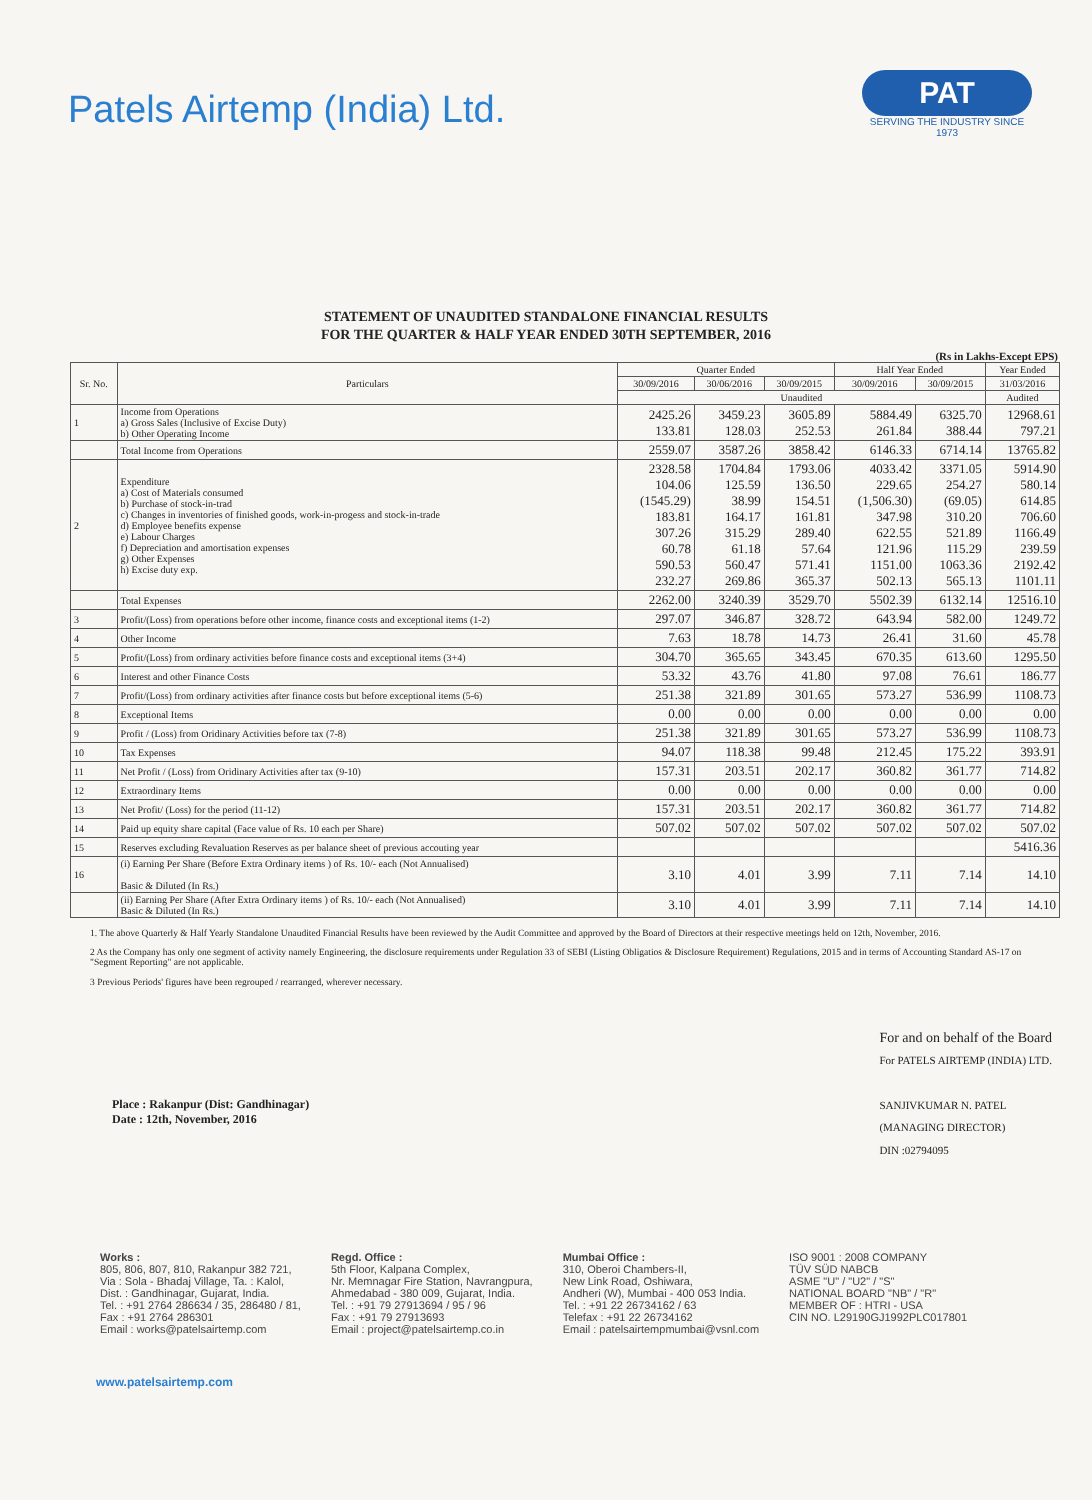Patels Airtemp (India) Ltd.
PAT
SERVING THE INDUSTRY SINCE 1973
STATEMENT OF UNAUDITED STANDALONE FINANCIAL RESULTS
FOR THE QUARTER & HALF YEAR ENDED 30TH SEPTEMBER, 2016
(Rs in Lakhs-Except EPS)
| Sr. No. | Particulars | Quarter Ended | | | Half Year Ended | | Year Ended |
| --- | --- | --- | --- | --- | --- | --- | --- |
| | | 30/09/2016 | 30/06/2016 | 30/09/2015 | 30/09/2016 | 30/09/2015 | 31/03/2016 |
| | | Unaudited | | | | | Audited |
| 1 | Income from Operations a) Gross Sales (Inclusive of Excise Duty) b) Other Operating Income | 2425.26 133.81 | 3459.23 128.03 | 3605.89 252.53 | 5884.49 261.84 | 6325.70 388.44 | 12968.61 797.21 |
| | Total Income from Operations | 2559.07 | 3587.26 | 3858.42 | 6146.33 | 6714.14 | 13765.82 |
| 2 | Expenditure a) Cost of Materials consumed b) Purchase of stock-in-trad c) Changes in inventories of finished goods, work-in-progess and stock-in-trade d) Employee benefits expense e) Labour Charges f) Depreciation and amortisation expenses g) Other Expenses h) Excise duty exp. | 2328.58 104.06 (1545.29) 183.81 307.26 60.78 590.53 232.27 | 1704.84 125.59 38.99 164.17 315.29 61.18 560.47 269.86 | 1793.06 136.50 154.51 161.81 289.40 57.64 571.41 365.37 | 4033.42 229.65 (1,506.30) 347.98 622.55 121.96 1151.00 502.13 | 3371.05 254.27 (69.05) 310.20 521.89 115.29 1063.36 565.13 | 5914.90 580.14 614.85 706.60 1166.49 239.59 2192.42 1101.11 |
| | Total Expenses | 2262.00 | 3240.39 | 3529.70 | 5502.39 | 6132.14 | 12516.10 |
| 3 | Profit/(Loss) from operations before other income, finance costs and exceptional items (1-2) | 297.07 | 346.87 | 328.72 | 643.94 | 582.00 | 1249.72 |
| 4 | Other Income | 7.63 | 18.78 | 14.73 | 26.41 | 31.60 | 45.78 |
| 5 | Profit/(Loss) from ordinary activities before finance costs and exceptional items (3+4) | 304.70 | 365.65 | 343.45 | 670.35 | 613.60 | 1295.50 |
| 6 | Interest and other Finance Costs | 53.32 | 43.76 | 41.80 | 97.08 | 76.61 | 186.77 |
| 7 | Profit/(Loss) from ordinary activities after finance costs but before exceptional items (5-6) | 251.38 | 321.89 | 301.65 | 573.27 | 536.99 | 1108.73 |
| 8 | Exceptional Items | 0.00 | 0.00 | 0.00 | 0.00 | 0.00 | 0.00 |
| 9 | Profit / (Loss) from Oridinary Activities before tax (7-8) | 251.38 | 321.89 | 301.65 | 573.27 | 536.99 | 1108.73 |
| 10 | Tax Expenses | 94.07 | 118.38 | 99.48 | 212.45 | 175.22 | 393.91 |
| 11 | Net Profit / (Loss) from Oridinary Activities after tax (9-10) | 157.31 | 203.51 | 202.17 | 360.82 | 361.77 | 714.82 |
| 12 | Extraordinary Items | 0.00 | 0.00 | 0.00 | 0.00 | 0.00 | 0.00 |
| 13 | Net Profit/ (Loss) for the period (11-12) | 157.31 | 203.51 | 202.17 | 360.82 | 361.77 | 714.82 |
| 14 | Paid up equity share capital (Face value of Rs. 10 each per Share) | 507.02 | 507.02 | 507.02 | 507.02 | 507.02 | 507.02 |
| 15 | Reserves excluding Revaluation Reserves as per balance sheet of previous accouting year | | | | | | 5416.36 |
| 16 | (i) Earning Per Share (Before Extra Ordinary items ) of Rs. 10/- each (Not Annualised) Basic & Diluted (In Rs.) | 3.10 | 4.01 | 3.99 | 7.11 | 7.14 | 14.10 |
| | (ii) Earning Per Share (After Extra Ordinary items ) of Rs. 10/- each (Not Annualised) Basic & Diluted (In Rs.) | 3.10 | 4.01 | 3.99 | 7.11 | 7.14 | 14.10 |
1. The above Quarterly & Half Yearly Standalone Unaudited Financial Results have been reviewed by the Audit Committee and approved by the Board of Directors at their respective meetings held on 12th, November, 2016.
2 As the Company has only one segment of activity namely Engineering, the disclosure requirements under Regulation 33 of SEBI (Listing Obligatios & Disclosure Requirement) Regulations, 2015 and in terms of Accounting Standard AS-17 on "Segment Reporting" are not applicable.
3 Previous Periods' figures have been regrouped / rearranged, wherever necessary.
Place : Rakanpur (Dist: Gandhinagar)
Date : 12th, November, 2016
For and on behalf of the Board
For PATELS AIRTEMP (INDIA) LTD.
SANJIVKUMAR N. PATEL
(MANAGING DIRECTOR)
DIN :02794095
Works :
805, 806, 807, 810, Rakanpur 382 721,
Via : Sola - Bhadaj Village, Ta. : Kalol,
Dist. : Gandhinagar, Gujarat, India.
Tel. : +91 2764 286634 / 35, 286480 / 81,
Fax : +91 2764 286301
Email : works@patelsairtemp.com
Regd. Office :
5th Floor, Kalpana Complex,
Nr. Memnagar Fire Station, Navrangpura,
Ahmedabad - 380 009, Gujarat, India.
Tel. : +91 79 27913694 / 95 / 96
Fax : +91 79 27913693
Email : project@patelsairtemp.co.in
Mumbai Office :
310, Oberoi Chambers-II,
New Link Road, Oshiwara,
Andheri (W), Mumbai - 400 053 India.
Tel. : +91 22 26734162 / 63
Telefax : +91 22 26734162
Email : patelsairtempmumbai@vsnl.com
ISO 9001 : 2008 COMPANY
TÜV SÜD NABCB
ASME "U" / "U2" / "S"
NATIONAL BOARD "NB" / "R"
MEMBER OF : HTRI - USA
CIN NO. L29190GJ1992PLC017801
www.patelsairtemp.com